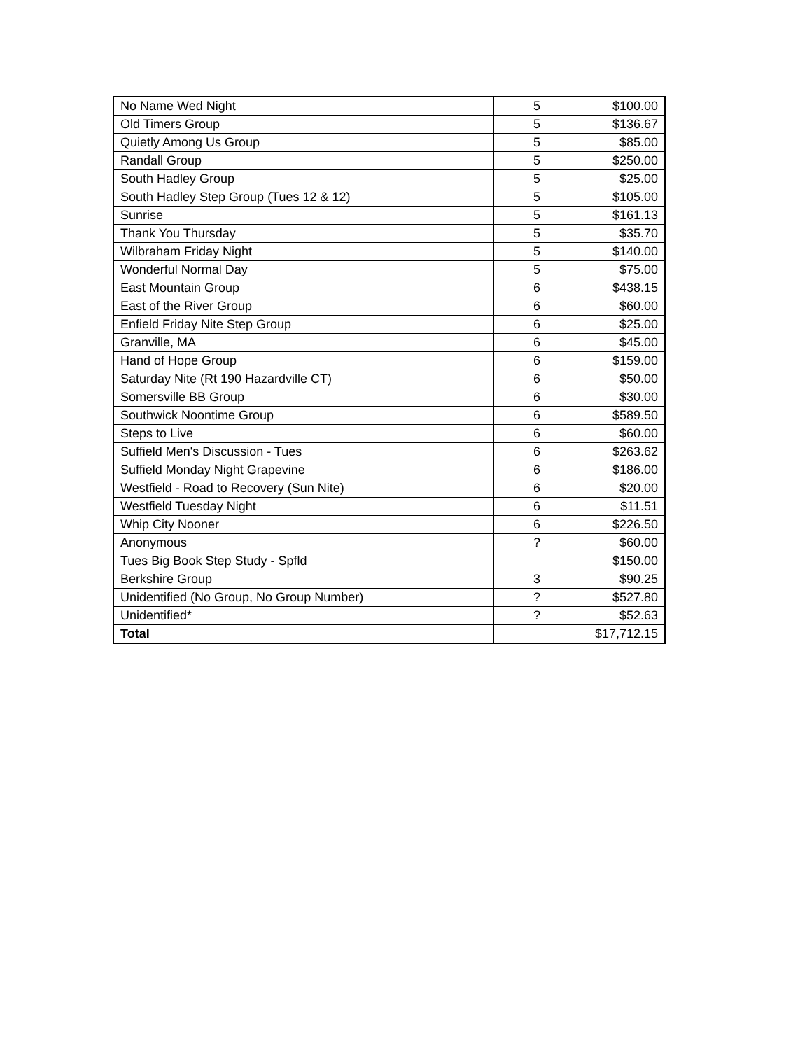| No Name Wed Night | 5 | $100.00 |
| Old Timers Group | 5 | $136.67 |
| Quietly Among Us Group | 5 | $85.00 |
| Randall Group | 5 | $250.00 |
| South Hadley Group | 5 | $25.00 |
| South Hadley Step Group (Tues 12 & 12) | 5 | $105.00 |
| Sunrise | 5 | $161.13 |
| Thank You Thursday | 5 | $35.70 |
| Wilbraham Friday Night | 5 | $140.00 |
| Wonderful Normal Day | 5 | $75.00 |
| East Mountain Group | 6 | $438.15 |
| East of the River Group | 6 | $60.00 |
| Enfield Friday Nite Step Group | 6 | $25.00 |
| Granville, MA | 6 | $45.00 |
| Hand of Hope Group | 6 | $159.00 |
| Saturday Nite (Rt 190 Hazardville CT) | 6 | $50.00 |
| Somersville BB Group | 6 | $30.00 |
| Southwick Noontime Group | 6 | $589.50 |
| Steps to Live | 6 | $60.00 |
| Suffield Men's Discussion - Tues | 6 | $263.62 |
| Suffield Monday Night Grapevine | 6 | $186.00 |
| Westfield - Road to Recovery (Sun Nite) | 6 | $20.00 |
| Westfield Tuesday Night | 6 | $11.51 |
| Whip City Nooner | 6 | $226.50 |
| Anonymous | ? | $60.00 |
| Tues Big Book Step Study - Spfld | | $150.00 |
| Berkshire Group | 3 | $90.25 |
| Unidentified (No Group, No Group Number) | ? | $527.80 |
| Unidentified* | ? | $52.63 |
| Total | | $17,712.15 |